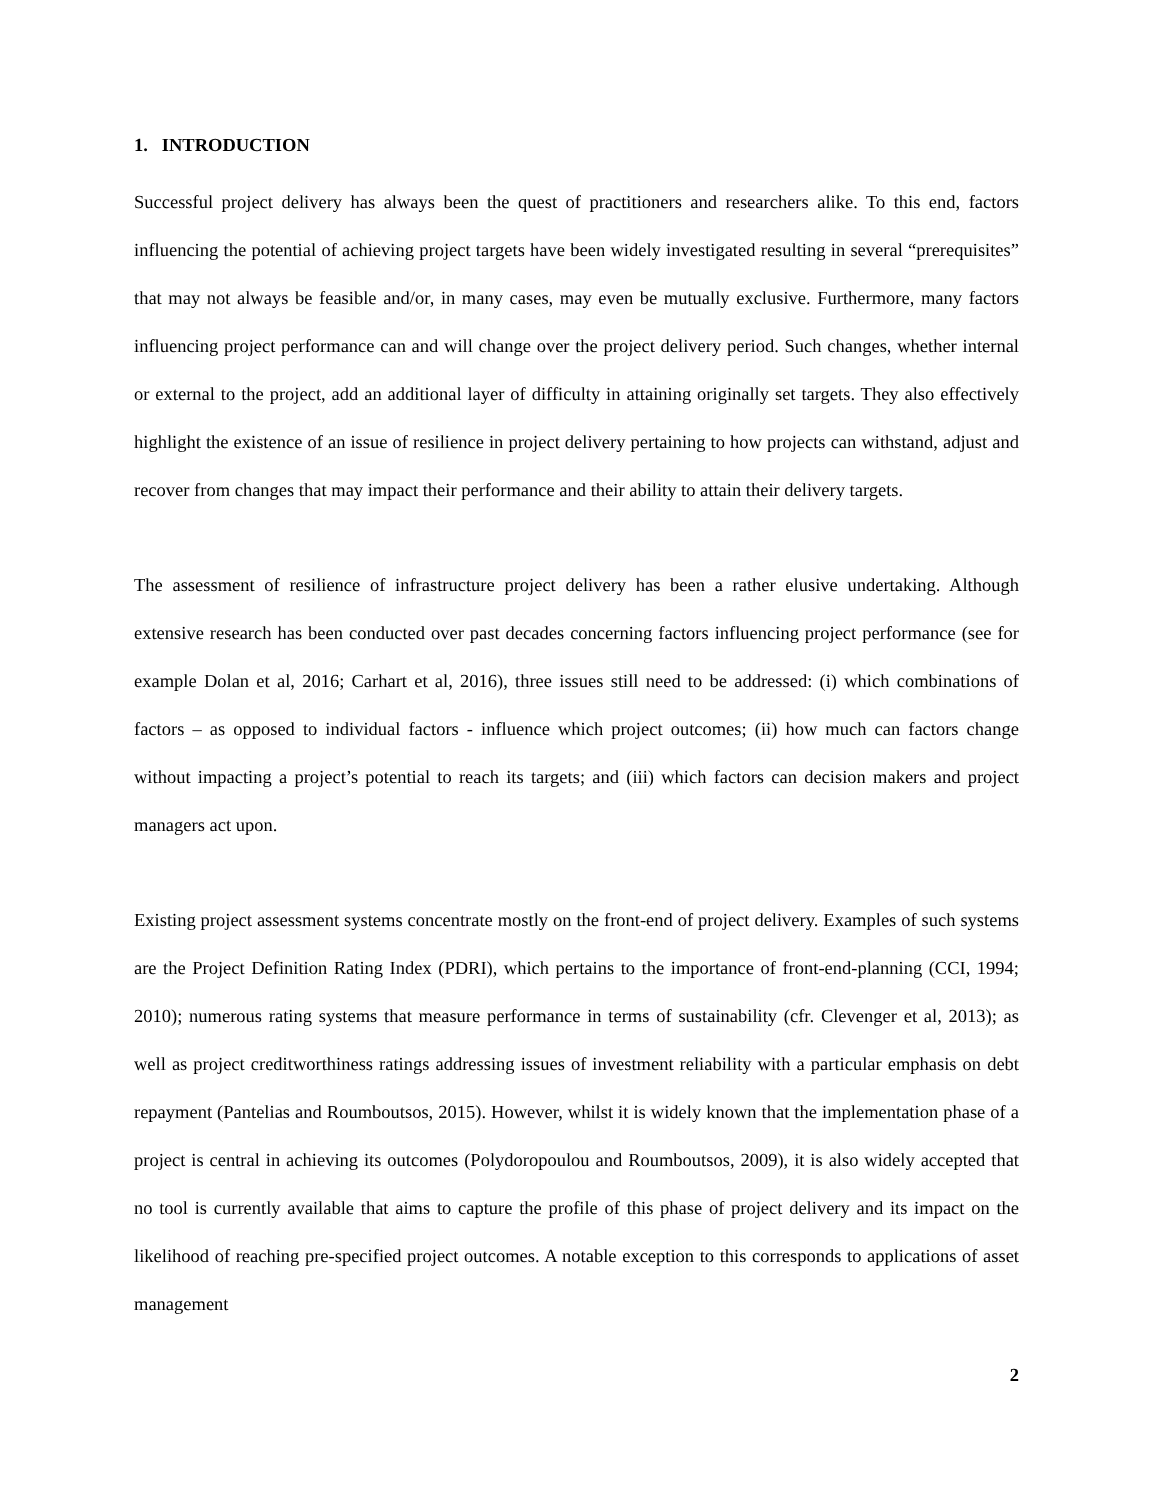1. INTRODUCTION
Successful project delivery has always been the quest of practitioners and researchers alike. To this end, factors influencing the potential of achieving project targets have been widely investigated resulting in several “prerequisites” that may not always be feasible and/or, in many cases, may even be mutually exclusive. Furthermore, many factors influencing project performance can and will change over the project delivery period. Such changes, whether internal or external to the project, add an additional layer of difficulty in attaining originally set targets. They also effectively highlight the existence of an issue of resilience in project delivery pertaining to how projects can withstand, adjust and recover from changes that may impact their performance and their ability to attain their delivery targets.
The assessment of resilience of infrastructure project delivery has been a rather elusive undertaking. Although extensive research has been conducted over past decades concerning factors influencing project performance (see for example Dolan et al, 2016; Carhart et al, 2016), three issues still need to be addressed: (i) which combinations of factors – as opposed to individual factors - influence which project outcomes; (ii) how much can factors change without impacting a project’s potential to reach its targets; and (iii) which factors can decision makers and project managers act upon.
Existing project assessment systems concentrate mostly on the front-end of project delivery. Examples of such systems are the Project Definition Rating Index (PDRI), which pertains to the importance of front-end-planning (CCI, 1994; 2010); numerous rating systems that measure performance in terms of sustainability (cfr. Clevenger et al, 2013); as well as project creditworthiness ratings addressing issues of investment reliability with a particular emphasis on debt repayment (Pantelias and Roumboutsos, 2015). However, whilst it is widely known that the implementation phase of a project is central in achieving its outcomes (Polydoropoulou and Roumboutsos, 2009), it is also widely accepted that no tool is currently available that aims to capture the profile of this phase of project delivery and its impact on the likelihood of reaching pre-specified project outcomes. A notable exception to this corresponds to applications of asset management
2